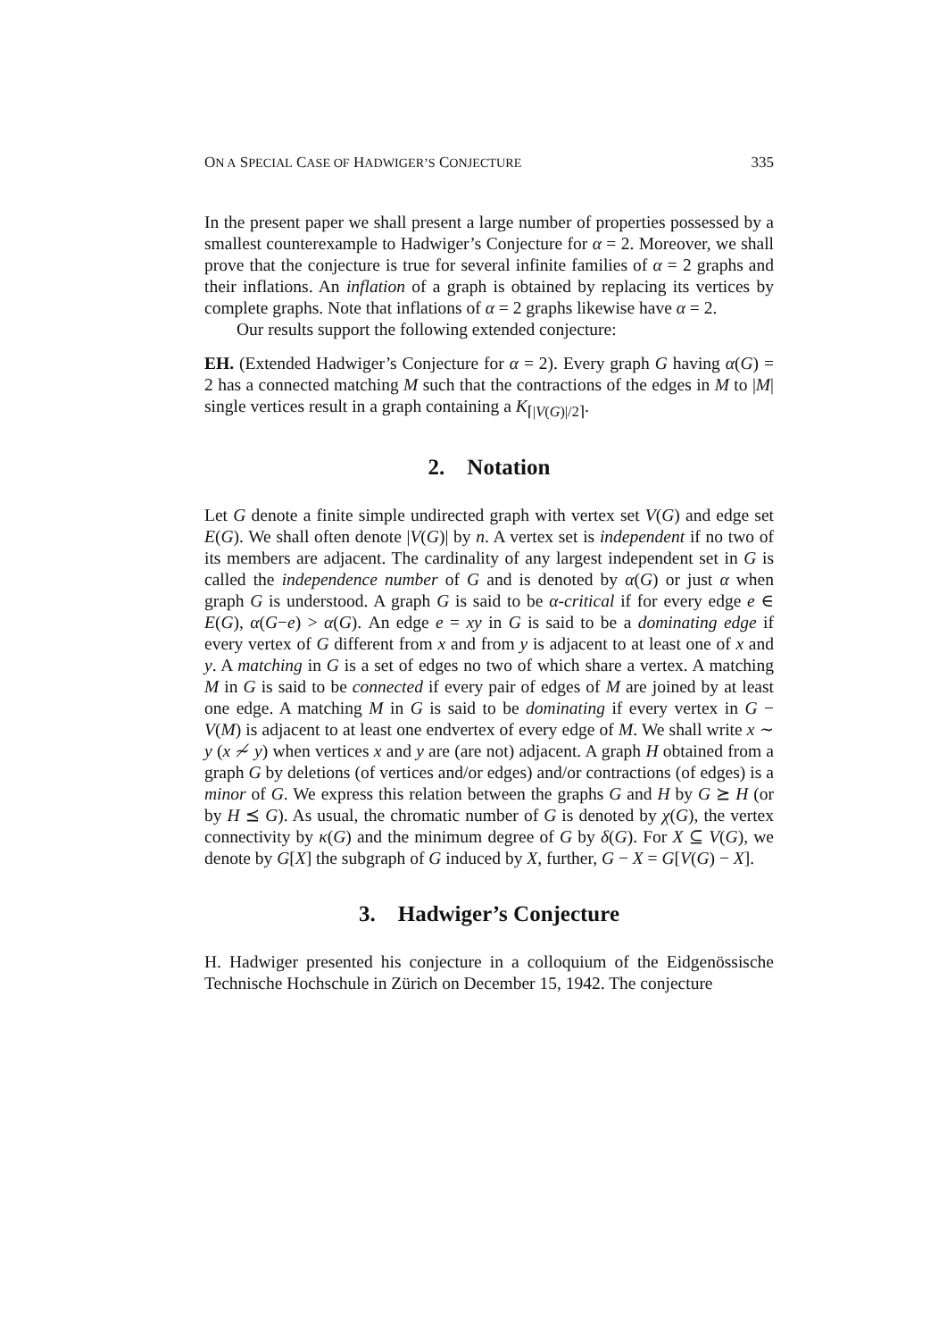ON A SPECIAL CASE OF HADWIGER’S CONJECTURE 335
In the present paper we shall present a large number of properties possessed by a smallest counterexample to Hadwiger’s Conjecture for α = 2. Moreover, we shall prove that the conjecture is true for several infinite families of α = 2 graphs and their inflations. An inflation of a graph is obtained by replacing its vertices by complete graphs. Note that inflations of α = 2 graphs likewise have α = 2.
Our results support the following extended conjecture:
EH. (Extended Hadwiger’s Conjecture for α = 2). Every graph G having α(G) = 2 has a connected matching M such that the contractions of the edges in M to |M| single vertices result in a graph containing a K<sub>⌈|V(G)|/2⌉</sub>.
2. Notation
Let G denote a finite simple undirected graph with vertex set V(G) and edge set E(G). We shall often denote |V(G)| by n. A vertex set is independent if no two of its members are adjacent. The cardinality of any largest independent set in G is called the independence number of G and is denoted by α(G) or just α when graph G is understood. A graph G is said to be α-critical if for every edge e ∈ E(G), α(G−e) > α(G). An edge e = xy in G is said to be a dominating edge if every vertex of G different from x and from y is adjacent to at least one of x and y. A matching in G is a set of edges no two of which share a vertex. A matching M in G is said to be connected if every pair of edges of M are joined by at least one edge. A matching M in G is said to be dominating if every vertex in G − V(M) is adjacent to at least one endvertex of every edge of M. We shall write x ∼ y (x ≁ y) when vertices x and y are (are not) adjacent. A graph H obtained from a graph G by deletions (of vertices and/or edges) and/or contractions (of edges) is a minor of G. We express this relation between the graphs G and H by G ⪰ H (or by H ⪯ G). As usual, the chromatic number of G is denoted by χ(G), the vertex connectivity by κ(G) and the minimum degree of G by δ(G). For X ⊆ V(G), we denote by G[X] the subgraph of G induced by X, further, G − X = G[V(G) − X].
3. Hadwiger’s Conjecture
H. Hadwiger presented his conjecture in a colloquium of the Eidgenössische Technische Hochschule in Zürich on December 15, 1942. The conjecture